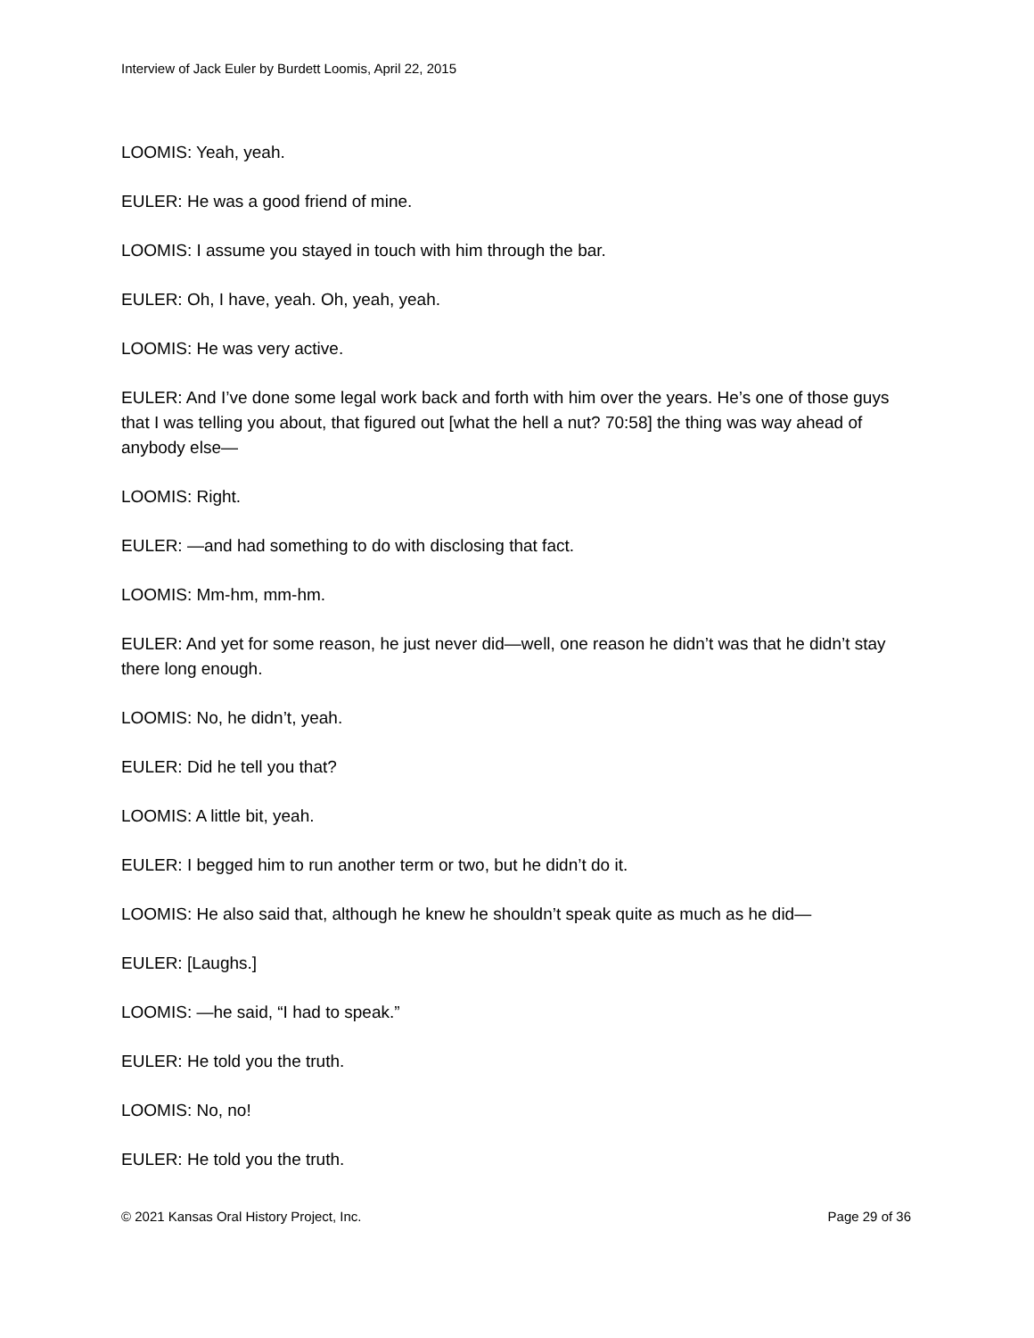Interview of Jack Euler by Burdett Loomis, April 22, 2015
LOOMIS: Yeah, yeah.
EULER: He was a good friend of mine.
LOOMIS: I assume you stayed in touch with him through the bar.
EULER: Oh, I have, yeah. Oh, yeah, yeah.
LOOMIS: He was very active.
EULER: And I’ve done some legal work back and forth with him over the years. He’s one of those guys that I was telling you about, that figured out [what the hell a nut? 70:58] the thing was way ahead of anybody else—
LOOMIS: Right.
EULER: —and had something to do with disclosing that fact.
LOOMIS: Mm-hm, mm-hm.
EULER: And yet for some reason, he just never did—well, one reason he didn’t was that he didn’t stay there long enough.
LOOMIS: No, he didn’t, yeah.
EULER: Did he tell you that?
LOOMIS: A little bit, yeah.
EULER: I begged him to run another term or two, but he didn’t do it.
LOOMIS: He also said that, although he knew he shouldn’t speak quite as much as he did—
EULER: [Laughs.]
LOOMIS: —he said, “I had to speak.”
EULER: He told you the truth.
LOOMIS: No, no!
EULER: He told you the truth.
© 2021 Kansas Oral History Project, Inc. Page 29 of 36